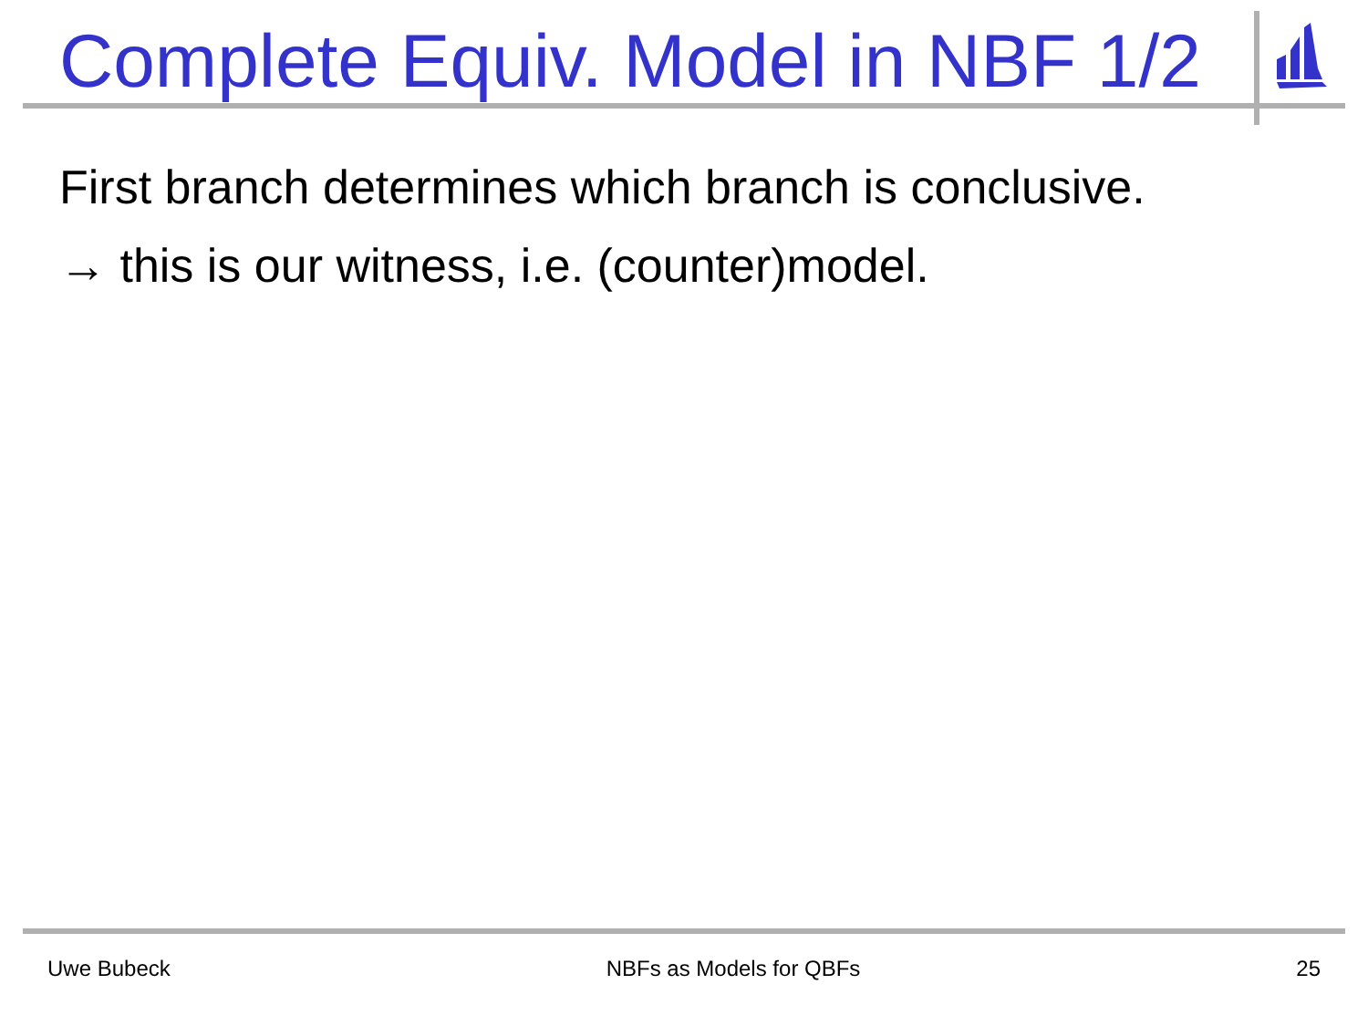Complete Equiv. Model in NBF 1/2
First branch determines which branch is conclusive.
→ this is our witness, i.e. (counter)model.
Uwe Bubeck NBFs as Models for QBFs 25